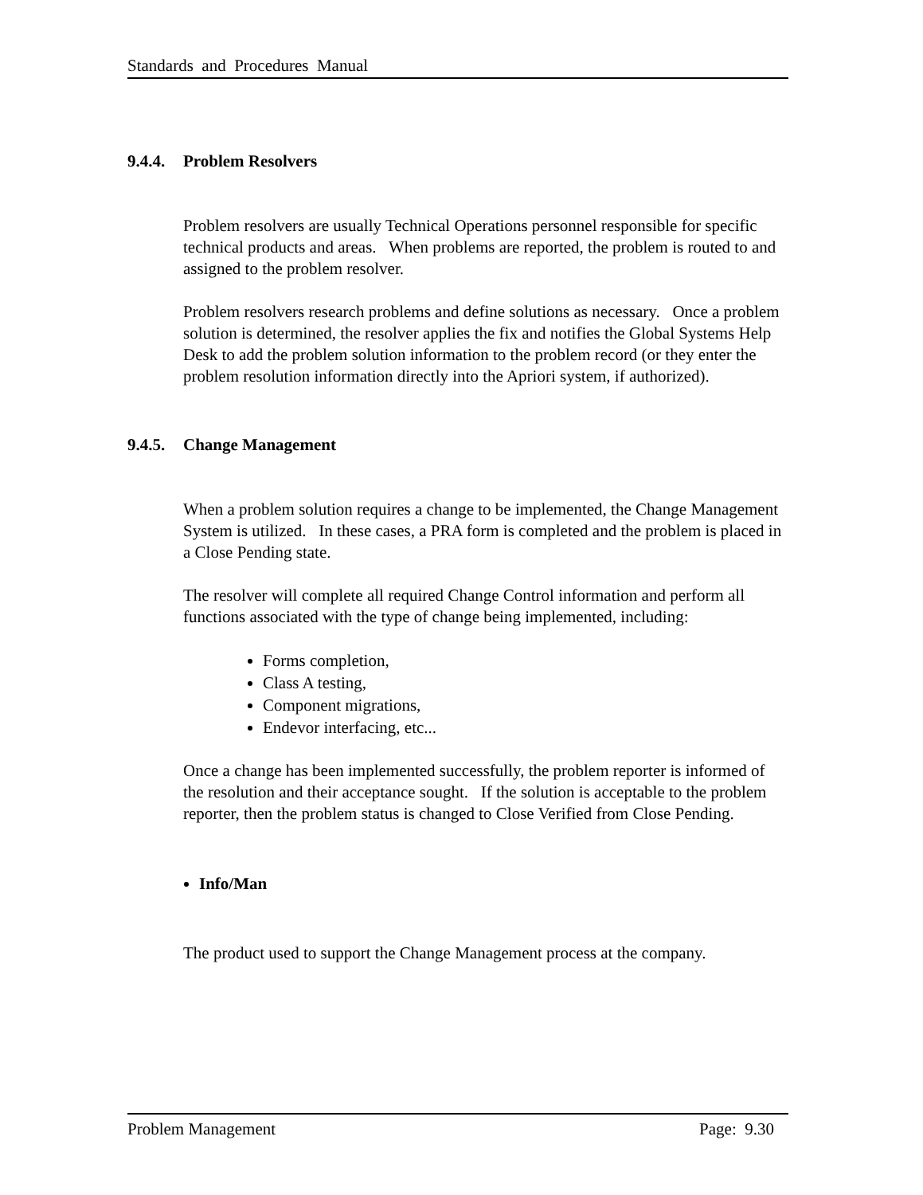Standards and Procedures Manual
9.4.4. Problem Resolvers
Problem resolvers are usually Technical Operations personnel responsible for specific technical products and areas. When problems are reported, the problem is routed to and assigned to the problem resolver.
Problem resolvers research problems and define solutions as necessary. Once a problem solution is determined, the resolver applies the fix and notifies the Global Systems Help Desk to add the problem solution information to the problem record (or they enter the problem resolution information directly into the Apriori system, if authorized).
9.4.5. Change Management
When a problem solution requires a change to be implemented, the Change Management System is utilized. In these cases, a PRA form is completed and the problem is placed in a Close Pending state.
The resolver will complete all required Change Control information and perform all functions associated with the type of change being implemented, including:
Forms completion,
Class A testing,
Component migrations,
Endevor interfacing, etc...
Once a change has been implemented successfully, the problem reporter is informed of the resolution and their acceptance sought. If the solution is acceptable to the problem reporter, then the problem status is changed to Close Verified from Close Pending.
Info/Man
The product used to support the Change Management process at the company.
Problem Management Page: 9.30